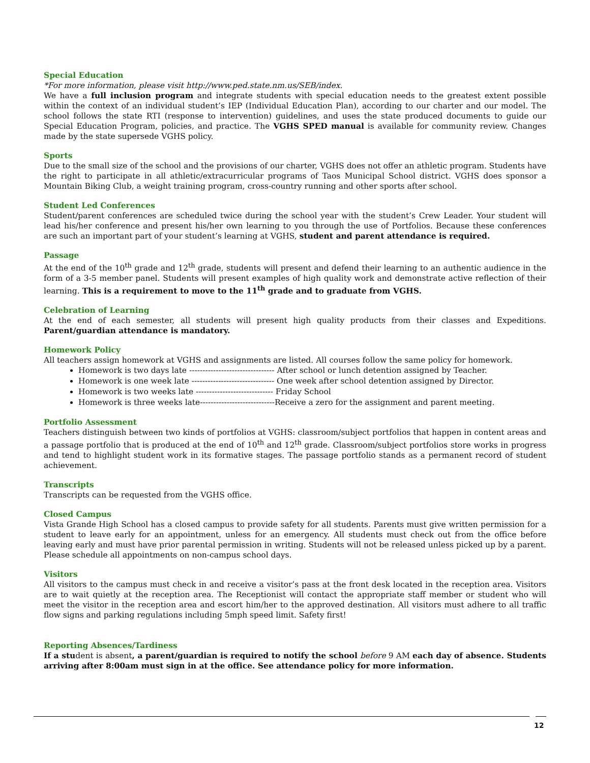Special Education
*For more information, please visit http://www.ped.state.nm.us/SEB/index.
We have a full inclusion program and integrate students with special education needs to the greatest extent possible within the context of an individual student’s IEP (Individual Education Plan), according to our charter and our model. The school follows the state RTI (response to intervention) guidelines, and uses the state produced documents to guide our Special Education Program, policies, and practice. The VGHS SPED manual is available for community review. Changes made by the state supersede VGHS policy.
Sports
Due to the small size of the school and the provisions of our charter, VGHS does not offer an athletic program. Students have the right to participate in all athletic/extracurricular programs of Taos Municipal School district. VGHS does sponsor a Mountain Biking Club, a weight training program, cross-country running and other sports after school.
Student Led Conferences
Student/parent conferences are scheduled twice during the school year with the student’s Crew Leader. Your student will lead his/her conference and present his/her own learning to you through the use of Portfolios. Because these conferences are such an important part of your student’s learning at VGHS, student and parent attendance is required.
Passage
At the end of the 10<sup>th</sup> grade and 12<sup>th</sup> grade, students will present and defend their learning to an authentic audience in the form of a 3-5 member panel. Students will present examples of high quality work and demonstrate active reflection of their learning. This is a requirement to move to the 11<sup>th</sup> grade and to graduate from VGHS.
Celebration of Learning
At the end of each semester, all students will present high quality products from their classes and Expeditions. Parent/guardian attendance is mandatory.
Homework Policy
All teachers assign homework at VGHS and assignments are listed. All courses follow the same policy for homework.
Homework is two days late -------------------------------- After school or lunch detention assigned by Teacher.
Homework is one week late ------------------------------- One week after school detention assigned by Director.
Homework is two weeks late ----------------------------- Friday School
Homework is three weeks late----------------------------Receive a zero for the assignment and parent meeting.
Portfolio Assessment
Teachers distinguish between two kinds of portfolios at VGHS: classroom/subject portfolios that happen in content areas and a passage portfolio that is produced at the end of 10<sup>th</sup> and 12<sup>th</sup> grade. Classroom/subject portfolios store works in progress and tend to highlight student work in its formative stages. The passage portfolio stands as a permanent record of student achievement.
Transcripts
Transcripts can be requested from the VGHS office.
Closed Campus
Vista Grande High School has a closed campus to provide safety for all students. Parents must give written permission for a student to leave early for an appointment, unless for an emergency. All students must check out from the office before leaving early and must have prior parental permission in writing. Students will not be released unless picked up by a parent. Please schedule all appointments on non-campus school days.
Visitors
All visitors to the campus must check in and receive a visitor’s pass at the front desk located in the reception area. Visitors are to wait quietly at the reception area. The Receptionist will contact the appropriate staff member or student who will meet the visitor in the reception area and escort him/her to the approved destination. All visitors must adhere to all traffic flow signs and parking regulations including 5mph speed limit. Safety first!
Reporting Absences/Tardiness
If a student is absent, a parent/guardian is required to notify the school before 9 AM each day of absence. Students arriving after 8:00am must sign in at the office. See attendance policy for more information.
12